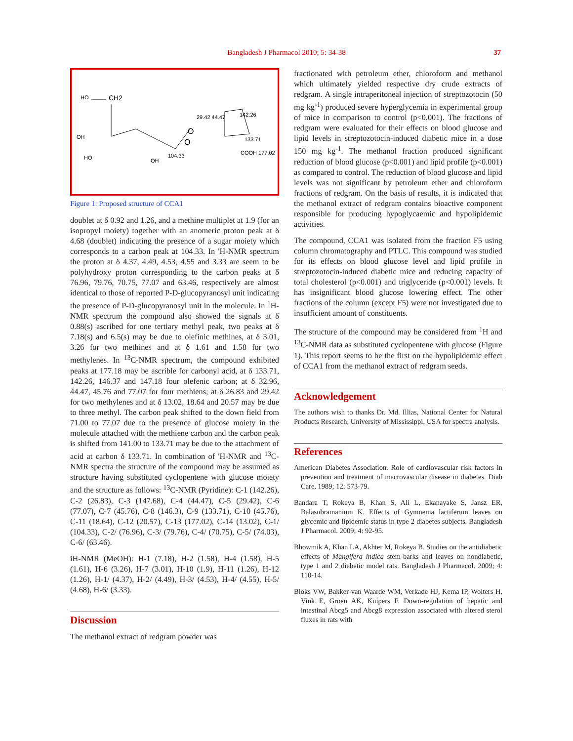Bangladesh J Pharmacol 2010; 5: 34-38 37
HO
CH2
O
O
104.33
OH
HO
OH
29.42 44.47
142.26
133.71
COOH 177.02
Figure 1: Proposed structure of CCA1
doublet at δ 0.92 and 1.26, and a methine multiplet at 1.9 (for an isopropyl moiety) together with an anomeric proton peak at δ 4.68 (doublet) indicating the presence of a sugar moiety which corresponds to a carbon peak at 104.33. In 'H-NMR spectrum the proton at δ 4.37, 4.49, 4.53, 4.55 and 3.33 are seem to be polyhydroxy proton corresponding to the carbon peaks at δ 76.96, 79.76, 70.75, 77.07 and 63.46, respectively are almost identical to those of reported P-D-glucopyranosyl unit indicating the presence of P-D-glucopyranosyl unit in the molecule. In <sup>1</sup>H-NMR spectrum the compound also showed the signals at δ 0.88(s) ascribed for one tertiary methyl peak, two peaks at δ 7.18(s) and 6.5(s) may be due to olefinic methines, at δ 3.01, 3.26 for two methines and at δ 1.61 and 1.58 for two methylenes. In <sup>13</sup>C-NMR spectrum, the compound exhibited peaks at 177.18 may be ascrible for carbonyl acid, at δ 133.71, 142.26, 146.37 and 147.18 four olefenic carbon; at δ 32.96, 44.47, 45.76 and 77.07 for four methiens; at δ 26.83 and 29.42 for two methylenes and at δ 13.02, 18.64 and 20.57 may be due to three methyl. The carbon peak shifted to the down field from 71.00 to 77.07 due to the presence of glucose moiety in the molecule attached with the methiene carbon and the carbon peak is shifted from 141.00 to 133.71 may be due to the attachment of acid at carbon δ 133.71. In combination of 'H-NMR and <sup>13</sup>C-NMR spectra the structure of the compound may be assumed as structure having substituted cyclopentene with glucose moiety and the structure as follows: <sup>13</sup>C-NMR (Pyridine): C-1 (142.26), C-2 (26.83), C-3 (147.68), C-4 (44.47), C-5 (29.42), C-6 (77.07), C-7 (45.76), C-8 (146.3), C-9 (133.71), C-10 (45.76), C-11 (18.64), C-12 (20.57), C-13 (177.02), C-14 (13.02), C-1/ (104.33), C-2/ (76.96), C-3/ (79.76), C-4/ (70.75), C-5/ (74.03), C-6/ (63.46).
iH-NMR (MeOH): H-1 (7.18), H-2 (1.58), H-4 (1.58), H-5 (1.61), H-6 (3.26), H-7 (3.01), H-10 (1.9), H-11 (1.26), H-12 (1.26), H-1/ (4.37), H-2/ (4.49), H-3/ (4.53), H-4/ (4.55), H-5/ (4.68), H-6/ (3.33).
Discussion
The methanol extract of redgram powder was
fractionated with petroleum ether, chloroform and methanol which ultimately yielded respective dry crude extracts of redgram. A single intraperitoneal injection of streptozotocin (50 mg kg<sup>-1</sup>) produced severe hyperglycemia in experimental group of mice in comparison to control (p<0.001). The fractions of redgram were evaluated for their effects on blood glucose and lipid levels in streptozotocin-induced diabetic mice in a dose 150 mg kg<sup>-1</sup>. The methanol fraction produced significant reduction of blood glucose (p<0.001) and lipid profile (p<0.001) as compared to control. The reduction of blood glucose and lipid levels was not significant by petroleum ether and chloroform fractions of redgram. On the basis of results, it is indicated that the methanol extract of redgram contains bioactive component responsible for producing hypoglycaemic and hypolipidemic activities.
The compound, CCA1 was isolated from the fraction F5 using column chromatography and PTLC. This compound was studied for its effects on blood glucose level and lipid profile in streptozotocin-induced diabetic mice and reducing capacity of total cholesterol (p<0.001) and triglyceride (p<0.001) levels. It has insignificant blood glucose lowering effect. The other fractions of the column (except F5) were not investigated due to insufficient amount of constituents.
The structure of the compound may be considered from <sup>1</sup>H and <sup>13</sup>C-NMR data as substituted cyclopentene with glucose (Figure 1). This report seems to be the first on the hypolipidemic effect of CCA1 from the methanol extract of redgram seeds.
Acknowledgement
The authors wish to thanks Dr. Md. Illias, National Center for Natural Products Research, University of Mississippi, USA for spectra analysis.
References
American Diabetes Association. Role of cardiovascular risk factors in prevention and treatment of macrovascular disease in diabetes. Diab Care, 1989; 12: 573-79.
Bandara T, Rokeya B, Khan S, Ali L, Ekanayake S, Jansz ER, Balasubramanium K. Effects of Gymnema lactiferum leaves on glycemic and lipidemic status in type 2 diabetes subjects. Bangladesh J Pharmacol. 2009; 4: 92-95.
Bhowmik A, Khan LA, Akhter M, Rokeya B. Studies on the antidiabetic effects of Mangifera indica stem-barks and leaves on nondiabetic, type 1 and 2 diabetic model rats. Bangladesh J Pharmacol. 2009; 4: 110-14.
Bloks VW, Bakker-van Waarde WM, Verkade HJ, Kema IP, Wolters H, Vink E, Groen AK, Kuipers F. Down-regulation of hepatic and intestinal Abcg5 and Abcg8 expression associated with altered sterol fluxes in rats with